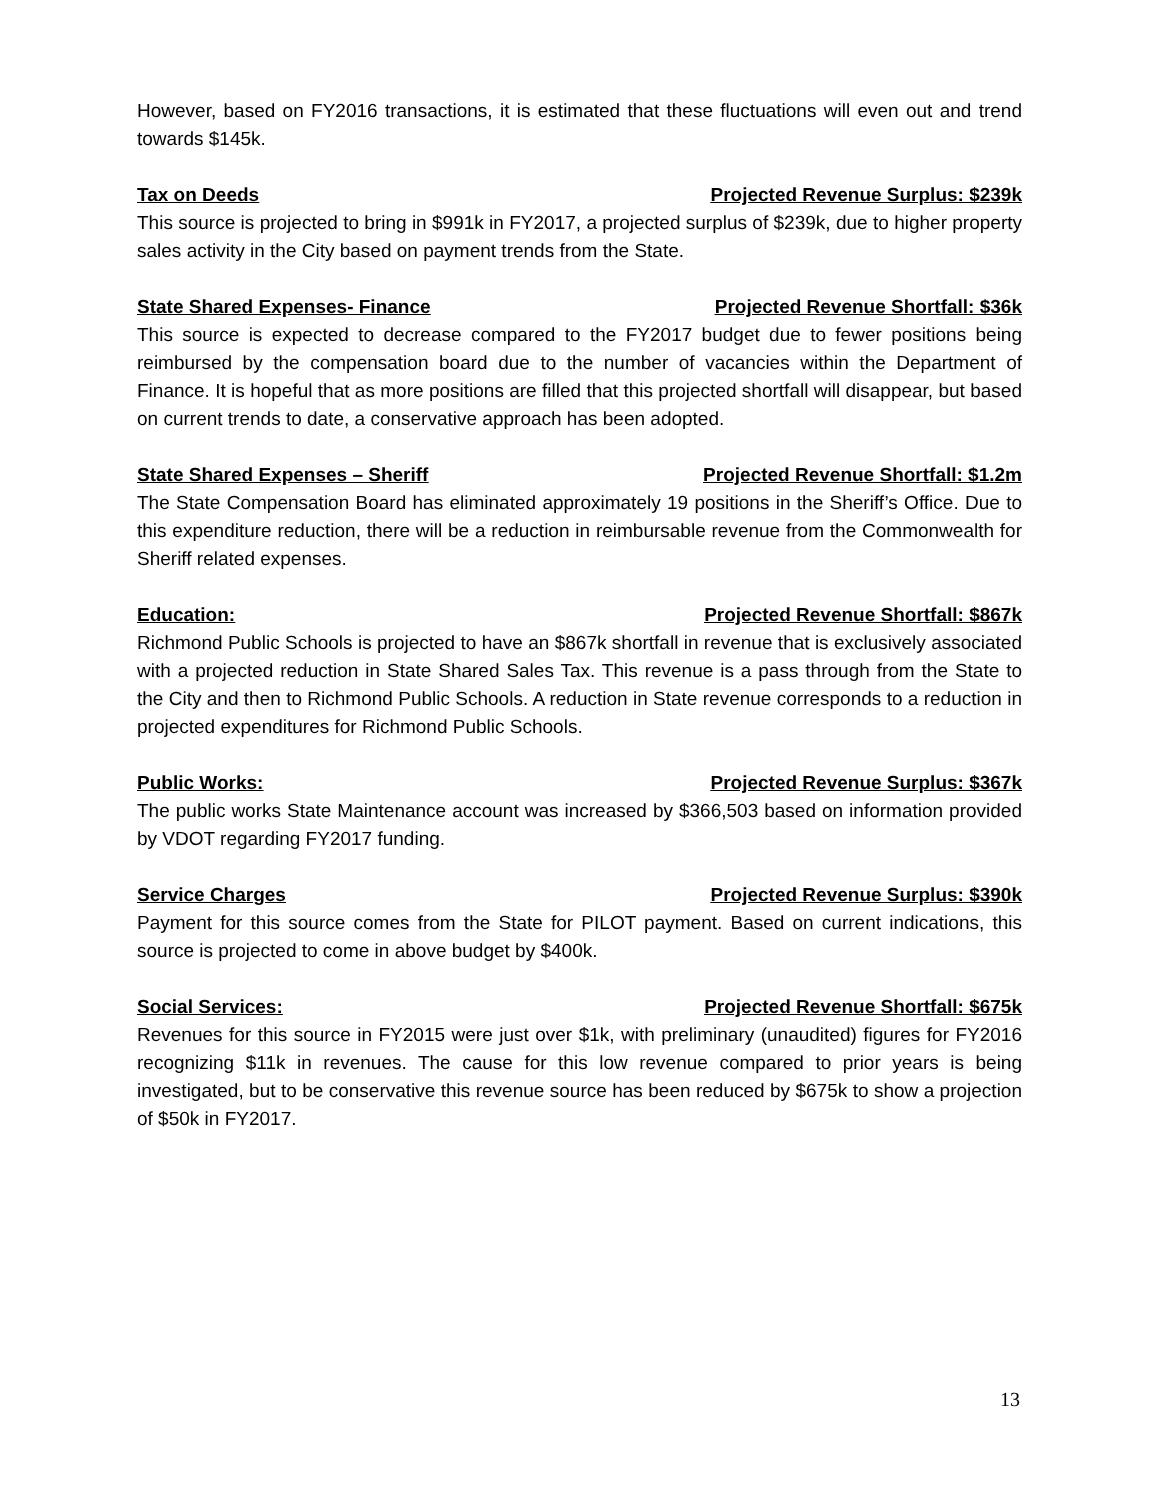However, based on FY2016 transactions, it is estimated that these fluctuations will even out and trend towards $145k.
Tax on Deeds Projected Revenue Surplus: $239k
This source is projected to bring in $991k in FY2017, a projected surplus of $239k, due to higher property sales activity in the City based on payment trends from the State.
State Shared Expenses- Finance Projected Revenue Shortfall: $36k
This source is expected to decrease compared to the FY2017 budget due to fewer positions being reimbursed by the compensation board due to the number of vacancies within the Department of Finance. It is hopeful that as more positions are filled that this projected shortfall will disappear, but based on current trends to date, a conservative approach has been adopted.
State Shared Expenses – Sheriff Projected Revenue Shortfall: $1.2m
The State Compensation Board has eliminated approximately 19 positions in the Sheriff’s Office. Due to this expenditure reduction, there will be a reduction in reimbursable revenue from the Commonwealth for Sheriff related expenses.
Education: Projected Revenue Shortfall: $867k
Richmond Public Schools is projected to have an $867k shortfall in revenue that is exclusively associated with a projected reduction in State Shared Sales Tax. This revenue is a pass through from the State to the City and then to Richmond Public Schools. A reduction in State revenue corresponds to a reduction in projected expenditures for Richmond Public Schools.
Public Works: Projected Revenue Surplus: $367k
The public works State Maintenance account was increased by $366,503 based on information provided by VDOT regarding FY2017 funding.
Service Charges Projected Revenue Surplus: $390k
Payment for this source comes from the State for PILOT payment. Based on current indications, this source is projected to come in above budget by $400k.
Social Services: Projected Revenue Shortfall: $675k
Revenues for this source in FY2015 were just over $1k, with preliminary (unaudited) figures for FY2016 recognizing $11k in revenues. The cause for this low revenue compared to prior years is being investigated, but to be conservative this revenue source has been reduced by $675k to show a projection of $50k in FY2017.
13